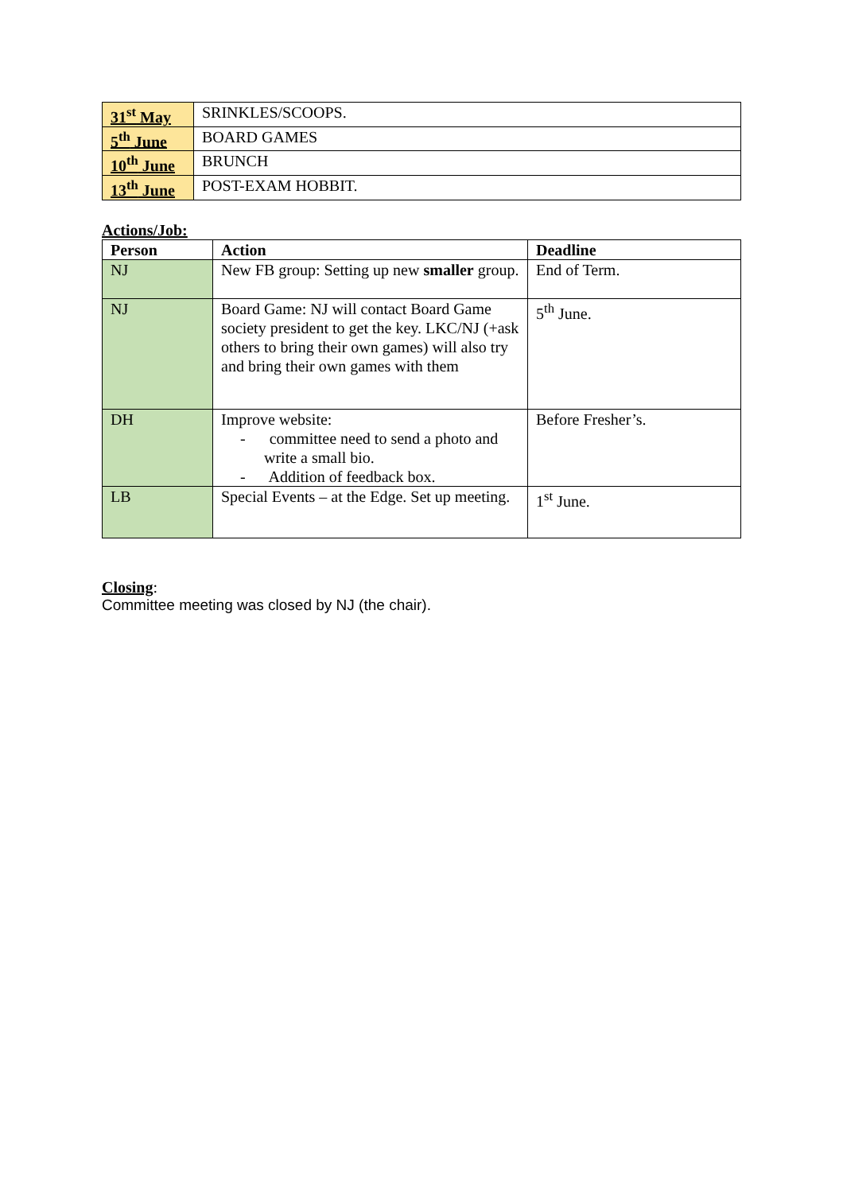| 31<sup>st</sup> May | SRINKLES/SCOOPS. |
| 5<sup>th</sup> June | BOARD GAMES |
| 10<sup>th</sup> June | BRUNCH |
| 13<sup>th</sup> June | POST-EXAM HOBBIT. |
Actions/Job:
| Person | Action | Deadline |
| --- | --- | --- |
| NJ | New FB group: Setting up new smaller group. | End of Term. |
| NJ | Board Game: NJ will contact Board Game society president to get the key. LKC/NJ (+ask others to bring their own games) will also try and bring their own games with them | 5<sup>th</sup> June. |
| DH | Improve website: - committee need to send a photo and write a small bio. - Addition of feedback box. | Before Fresher’s. |
| LB | Special Events – at the Edge. Set up meeting. | 1<sup>st</sup> June. |
Closing:
Committee meeting was closed by NJ (the chair).